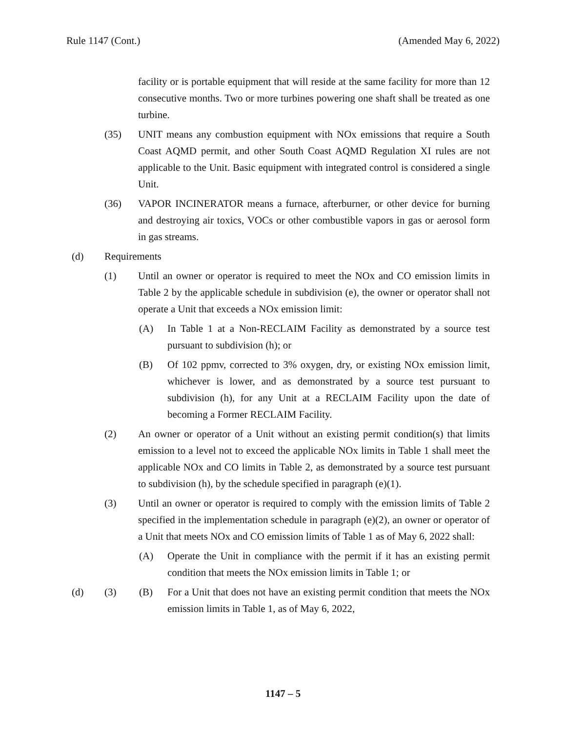Rule 1147 (Cont.) (Amended May 6, 2022)
facility or is portable equipment that will reside at the same facility for more than 12 consecutive months. Two or more turbines powering one shaft shall be treated as one turbine.
(35) UNIT means any combustion equipment with NOx emissions that require a South Coast AQMD permit, and other South Coast AQMD Regulation XI rules are not applicable to the Unit. Basic equipment with integrated control is considered a single Unit.
(36) VAPOR INCINERATOR means a furnace, afterburner, or other device for burning and destroying air toxics, VOCs or other combustible vapors in gas or aerosol form in gas streams.
(d) Requirements
(1) Until an owner or operator is required to meet the NOx and CO emission limits in Table 2 by the applicable schedule in subdivision (e), the owner or operator shall not operate a Unit that exceeds a NOx emission limit:
(A) In Table 1 at a Non-RECLAIM Facility as demonstrated by a source test pursuant to subdivision (h); or
(B) Of 102 ppmv, corrected to 3% oxygen, dry, or existing NOx emission limit, whichever is lower, and as demonstrated by a source test pursuant to subdivision (h), for any Unit at a RECLAIM Facility upon the date of becoming a Former RECLAIM Facility.
(2) An owner or operator of a Unit without an existing permit condition(s) that limits emission to a level not to exceed the applicable NOx limits in Table 1 shall meet the applicable NOx and CO limits in Table 2, as demonstrated by a source test pursuant to subdivision (h), by the schedule specified in paragraph (e)(1).
(3) Until an owner or operator is required to comply with the emission limits of Table 2 specified in the implementation schedule in paragraph (e)(2), an owner or operator of a Unit that meets NOx and CO emission limits of Table 1 as of May 6, 2022 shall:
(A) Operate the Unit in compliance with the permit if it has an existing permit condition that meets the NOx emission limits in Table 1; or
(d) (3) (B) For a Unit that does not have an existing permit condition that meets the NOx emission limits in Table 1, as of May 6, 2022,
1147 – 5